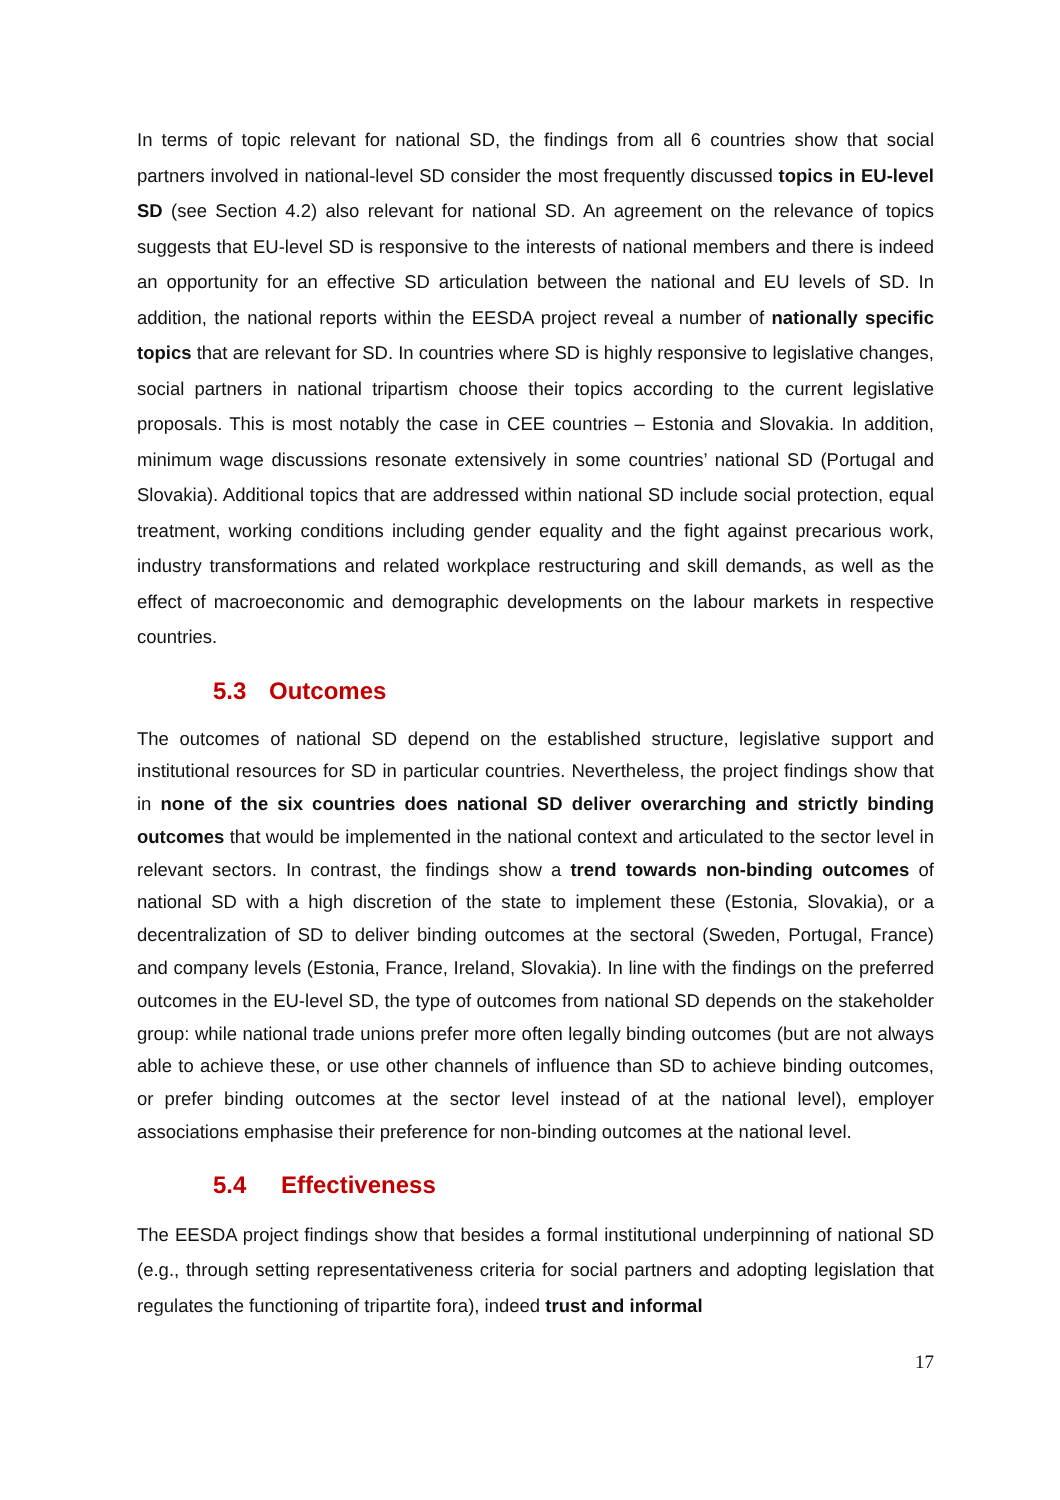In terms of topic relevant for national SD, the findings from all 6 countries show that social partners involved in national-level SD consider the most frequently discussed topics in EU-level SD (see Section 4.2) also relevant for national SD. An agreement on the relevance of topics suggests that EU-level SD is responsive to the interests of national members and there is indeed an opportunity for an effective SD articulation between the national and EU levels of SD. In addition, the national reports within the EESDA project reveal a number of nationally specific topics that are relevant for SD. In countries where SD is highly responsive to legislative changes, social partners in national tripartism choose their topics according to the current legislative proposals. This is most notably the case in CEE countries – Estonia and Slovakia. In addition, minimum wage discussions resonate extensively in some countries’ national SD (Portugal and Slovakia). Additional topics that are addressed within national SD include social protection, equal treatment, working conditions including gender equality and the fight against precarious work, industry transformations and related workplace restructuring and skill demands, as well as the effect of macroeconomic and demographic developments on the labour markets in respective countries.
5.3 Outcomes
The outcomes of national SD depend on the established structure, legislative support and institutional resources for SD in particular countries. Nevertheless, the project findings show that in none of the six countries does national SD deliver overarching and strictly binding outcomes that would be implemented in the national context and articulated to the sector level in relevant sectors. In contrast, the findings show a trend towards non-binding outcomes of national SD with a high discretion of the state to implement these (Estonia, Slovakia), or a decentralization of SD to deliver binding outcomes at the sectoral (Sweden, Portugal, France) and company levels (Estonia, France, Ireland, Slovakia). In line with the findings on the preferred outcomes in the EU-level SD, the type of outcomes from national SD depends on the stakeholder group: while national trade unions prefer more often legally binding outcomes (but are not always able to achieve these, or use other channels of influence than SD to achieve binding outcomes, or prefer binding outcomes at the sector level instead of at the national level), employer associations emphasise their preference for non-binding outcomes at the national level.
5.4 Effectiveness
The EESDA project findings show that besides a formal institutional underpinning of national SD (e.g., through setting representativeness criteria for social partners and adopting legislation that regulates the functioning of tripartite fora), indeed trust and informal
17